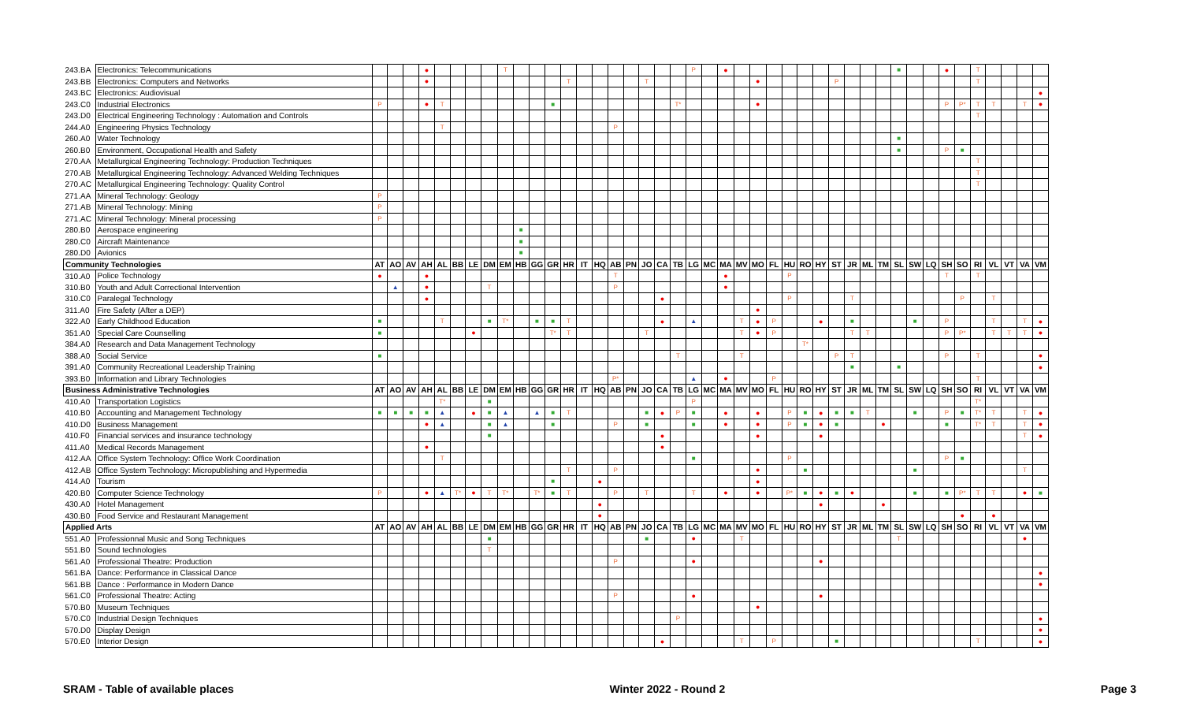| 243.BA | Electronics: Telecommunications | | | | ● | | | | | T | | | | | | | | | | | | P | | ● | | | | | | | | | | | ■ | | | ● | | T | | | | |
| 243.BB | Electronics: Computers and Networks | | | | ● | | | | | | | | | T | | | | | T | | | | | | | ● | | | | | P | | | | | | | | | T | | | | |
| 243.BC | Electronics: Audiovisual | | | | | | | | | | | | | | | | | | | | | | | | | | | | | | | | | | | | | | | | | | | ● |
| 243.C0 | Industrial Electronics | P | | | ● | T | | | | | | | ■ | | | | | | | | T* | | | | | ● | | | | | | | | | | | | P | P* | T | T | | T | ● |
| 243.D0 | Electrical Engineering Technology : Automation and Controls | | | | | | | | | | | | | | | | | | | | | | | | | | | | | | | | | | | | | | | T | | | | |
| 244.A0 | Engineering Physics Technology | | | | | T | | | | | | | | | | | P | | | | | | | | | | | | | | | | | | | | | | | | | | | |
| 260.A0 | Water Technology | | | | | | | | | | | | | | | | | | | | | | | | | | | | | | | | | | ■ | | | | | | | | | |
| 260.B0 | Environment, Occupational Health and Safety | | | | | | | | | | | | | | | | | | | | | | | | | | | | | | | | | | ■ | | | P | ■ | | | | | |
| 270.AA | Metallurgical Engineering Technology: Production Techniques | | | | | | | | | | | | | | | | | | | | | | | | | | | | | | | | | | | | | | | T | | | | |
| 270.AB | Metallurgical Engineering Technology: Advanced Welding Techniques | | | | | | | | | | | | | | | | | | | | | | | | | | | | | | | | | | | | | | | T | | | | |
| 270.AC | Metallurgical Engineering Technology: Quality Control | | | | | | | | | | | | | | | | | | | | | | | | | | | | | | | | | | | | | | | T | | | | |
| 271.AA | Mineral Technology: Geology | P | | | | | | | | | | | | | | | | | | | | | | | | | | | | | | | | | | | | | | | | | | |
| 271.AB | Mineral Technology: Mining | P | | | | | | | | | | | | | | | | | | | | | | | | | | | | | | | | | | | | | | | | | | |
| 271.AC | Mineral Technology: Mineral processing | P | | | | | | | | | | | | | | | | | | | | | | | | | | | | | | | | | | | | | | | | | | |
| 280.B0 | Aerospace engineering | | | | | | | | | | ■ | | | | | | | | | | | | | | | | | | | | | | | | | | | | | | | | | |
| 280.C0 | Aircraft Maintenance | | | | | | | | | | ■ | | | | | | | | | | | | | | | | | | | | | | | | | | | | | | | | | |
| 280.D0 | Avionics | | | | | | | | | | ■ | | | | | | | | | | | | | | | | | | | | | | | | | | | | | | | | | |
| Community Technologies | | AT | AO | AV | AH | AL | BB | LE | DM | EM | HB | GG | GR | HR | IT | HQ | AB | PN | JO | CA | TB | LG | MC | MA | MV | MO | FL | HU | RO | HY | ST | JR | ML | TM | SL | SW | LQ | SH | SO | RI | VL | VT | VA | VM |
| 310.A0 | Police Technology | ● | | | ● | | | | | | | | | | | | T | | | | | | | ● | | | | P | | | | | | | | | | T | | T | | | | |
| 310.B0 | Youth and Adult Correctional Intervention | | ▲ | | ● | | | | T | | | | | | | | P | | | | | | | ● | | | | | | | | | | | | | | | | | | | | |
| 310.C0 | Paralegal Technology | | | | ● | | | | | | | | | | | | | | | ● | | | | | | | | P | | | | T | | | | | | | P | | T | | | |
| 311.A0 | Fire Safety (After a DEP) | | | | | | | | | | | | | | | | | | | | | | | | | ● | | | | | | | | | | | | | | | | | | |
| 322.A0 | Early Childhood Education | ■ | | | | T | | | ■ | T* | | ■ | ■ | T | | | | | | ● | | ▲ | | | T | ● | P | | | ● | | ■ | | | | ■ | | P | | | T | | T | ● |
| 351.A0 | Special Care Counselling | ■ | | | | | | ● | | | | | T* | T | | | | | T | | | | | | T | ● | P | | | | | T | T | | | | | P | P* | | T | T | T | ● |
| 384.A0 | Research and Data Management Technology | | | | | | | | | | | | | | | | | | | | | | | | | | | | T* | | | | | | | | | | | | | | | |
| 388.A0 | Social Service | ■ | | | | | | | | | | | | | | | | | | | T | | | | T | | | | | | P | T | | | | | | P | | T | | | | ● |
| 391.A0 | Community Recreational Leadership Training | | | | | | | | | | | | | | | | | | | | | | | | | | | | | | | ■ | | | ■ | | | | | | | | | ● |
| 393.B0 | Information and Library Technologies | | | | | | | | | | | | | | | | P* | | | | | ▲ | | ● | | | P | | | | | | | | | | | | | T | | | | |
| Business Administrative Technologies | | AT | AO | AV | AH | AL | BB | LE | DM | EM | HB | GG | GR | HR | IT | HQ | AB | PN | JO | CA | TB | LG | MC | MA | MV | MO | FL | HU | RO | HY | ST | JR | ML | TM | SL | SW | LQ | SH | SO | RI | VL | VT | VA | VM |
| 410.A0 | Transportation Logistics | | | | | T* | | | ■ | | | | | | | | | | | | | P | | | | | | | | | | | | | | | | | | T* | | | | |
| 410.B0 | Accounting and Management Technology | ■ | ■ | ■ | ■ | ▲ | | ● | ■ | ▲ | | ▲ | ■ | T | | | | | ■ | ● | P | ■ | | ● | | ● | | P | ■ | ● | ■ | ■ | T | | | ■ | | P | ■ | T* | T | | T | ● |
| 410.D0 | Business Management | | | | ● | ▲ | | | ■ | ▲ | | | ■ | | | | P | | ■ | | | ■ | | ● | | ● | | P | ■ | ● | ■ | | | ● | | | | ■ | | T* | T | | T | ● |
| 410.F0 | Financial services and insurance technology | | | | | | | | ■ | | | | | | | | | | | ● | | | | | | ● | | | | ● | | | | | | | | | | | | | T | ● |
| 411.A0 | Medical Records Management | | | | ● | | | | | | | | | | | | | | | ● | | | | | | | | | | | | | | | | | | | | | | | | |
| 412.AA | Office System Technology: Office Work Coordination | | | | | T | | | | | | | | | | | | | | | | ■ | | | | | | P | | | | | | | | | | P | ■ | | | | | |
| 412.AB | Office System Technology: Micropublishing and Hypermedia | | | | | | | | | | | | | T | | | P | | | | | | | | | ● | | | ■ | | | | | | | ■ | | | | | | | T | |
| 414.A0 | Tourism | | | | | | | | | | | | ■ | | | ● | | | | | | | | | | ● | | | | | | | | | | | | | | | | | | |
| 420.B0 | Computer Science Technology | P | | | ● | ▲ | T* | ● | T | T* | | T* | ■ | T | | | P | | T | | | T | | ● | | ● | | P* | ■ | ● | ■ | ● | | | | ■ | | ■ | P* | T | T | | ● | ■ |
| 430.A0 | Hotel Management | | | | | | | | | | | | | | | ● | | | | | | | | | | | | | | ● | | | | ● | | | | | | | | | | |
| 430.B0 | Food Service and Restaurant Management | | | | | | | | | | | | | | | ● | | | | | | | | | | | | | | | | | | | | | | | ● | | ● | | | |
| Applied Arts | | AT | AO | AV | AH | AL | BB | LE | DM | EM | HB | GG | GR | HR | IT | HQ | AB | PN | JO | CA | TB | LG | MC | MA | MV | MO | FL | HU | RO | HY | ST | JR | ML | TM | SL | SW | LQ | SH | SO | RI | VL | VT | VA | VM |
| 551.A0 | Professionnal Music and Song Techniques | | | | | | | | ■ | | | | | | | | | | ■ | | | ● | | | T | | | | | | | | | | T | | | | | | | | ● | |
| 551.B0 | Sound technologies | | | | | | | | T | | | | | | | | | | | | | | | | | | | | | | | | | | | | | | | | | | | |
| 561.A0 | Professional Theatre: Production | | | | | | | | | | | | | | | | P | | | | | ● | | | | | | | | ● | | | | | | | | | | | | | | |
| 561.BA | Dance: Performance in Classical Dance | | | | | | | | | | | | | | | | | | | | | | | | | | | | | | | | | | | | | | | | | | | ● |
| 561.BB | Dance : Performance in Modern Dance | | | | | | | | | | | | | | | | | | | | | | | | | | | | | | | | | | | | | | | | | | | ● |
| 561.C0 | Professional Theatre: Acting | | | | | | | | | | | | | | | | P | | | | | ● | | | | | | | | ● | | | | | | | | | | | | | | |
| 570.B0 | Museum Techniques | | | | | | | | | | | | | | | | | | | | | | | | | ● | | | | | | | | | | | | | | | | | | |
| 570.C0 | Industrial Design Techniques | | | | | | | | | | | | | | | | | | | | P | | | | | | | | | | | | | | | | | | | | | | | ● |
| 570.D0 | Display Design | | | | | | | | | | | | | | | | | | | | | | | | | | | | | | | | | | | | | | | | | | | ● |
| 570.E0 | Interior Design | | | | | | | | | | | | | | | | | | | ● | | | | | T | | P | | | | ■ | | | | | | | | | T | | | | ● |
SRAM - Table of available places Winter 2022 - Round 2 Page 3